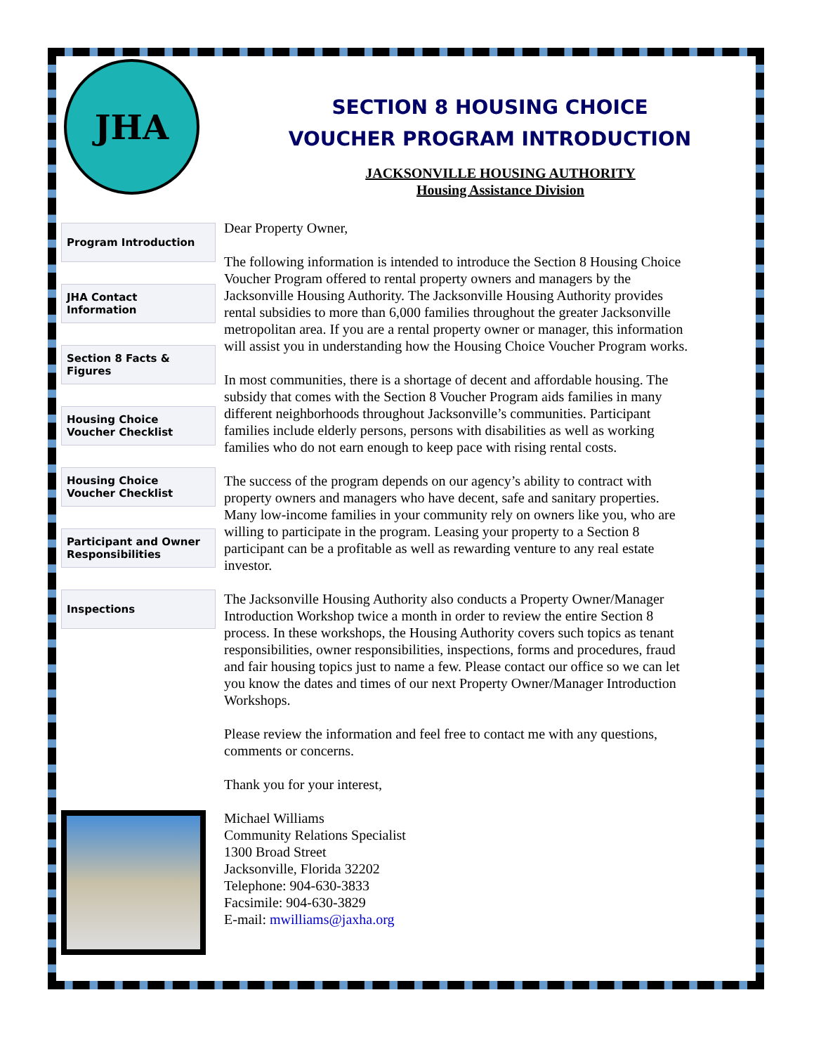JHA
Program Introduction
JHA Contact Information
Section 8 Facts & Figures
Housing Choice Voucher Checklist
Housing Choice Voucher Checklist
Participant and Owner Responsibilities
Inspections
SECTION 8 HOUSING CHOICE
VOUCHER PROGRAM INTRODUCTION
JACKSONVILLE HOUSING AUTHORITY
Housing Assistance Division
Dear Property Owner,
The following information is intended to introduce the Section 8 Housing Choice Voucher Program offered to rental property owners and managers by the Jacksonville Housing Authority. The Jacksonville Housing Authority provides rental subsidies to more than 6,000 families throughout the greater Jacksonville metropolitan area. If you are a rental property owner or manager, this information will assist you in understanding how the Housing Choice Voucher Program works.
In most communities, there is a shortage of decent and affordable housing. The subsidy that comes with the Section 8 Voucher Program aids families in many different neighborhoods throughout Jacksonville’s communities. Participant families include elderly persons, persons with disabilities as well as working families who do not earn enough to keep pace with rising rental costs.
The success of the program depends on our agency’s ability to contract with property owners and managers who have decent, safe and sanitary properties. Many low-income families in your community rely on owners like you, who are willing to participate in the program. Leasing your property to a Section 8 participant can be a profitable as well as rewarding venture to any real estate investor.
The Jacksonville Housing Authority also conducts a Property Owner/Manager Introduction Workshop twice a month in order to review the entire Section 8 process. In these workshops, the Housing Authority covers such topics as tenant responsibilities, owner responsibilities, inspections, forms and procedures, fraud and fair housing topics just to name a few. Please contact our office so we can let you know the dates and times of our next Property Owner/Manager Introduction Workshops.
Please review the information and feel free to contact me with any questions, comments or concerns.
Thank you for your interest,
Michael Williams
Community Relations Specialist
1300 Broad Street
Jacksonville, Florida 32202
Telephone: 904-630-3833
Facsimile: 904-630-3829
E-mail: mwilliams@jaxha.org